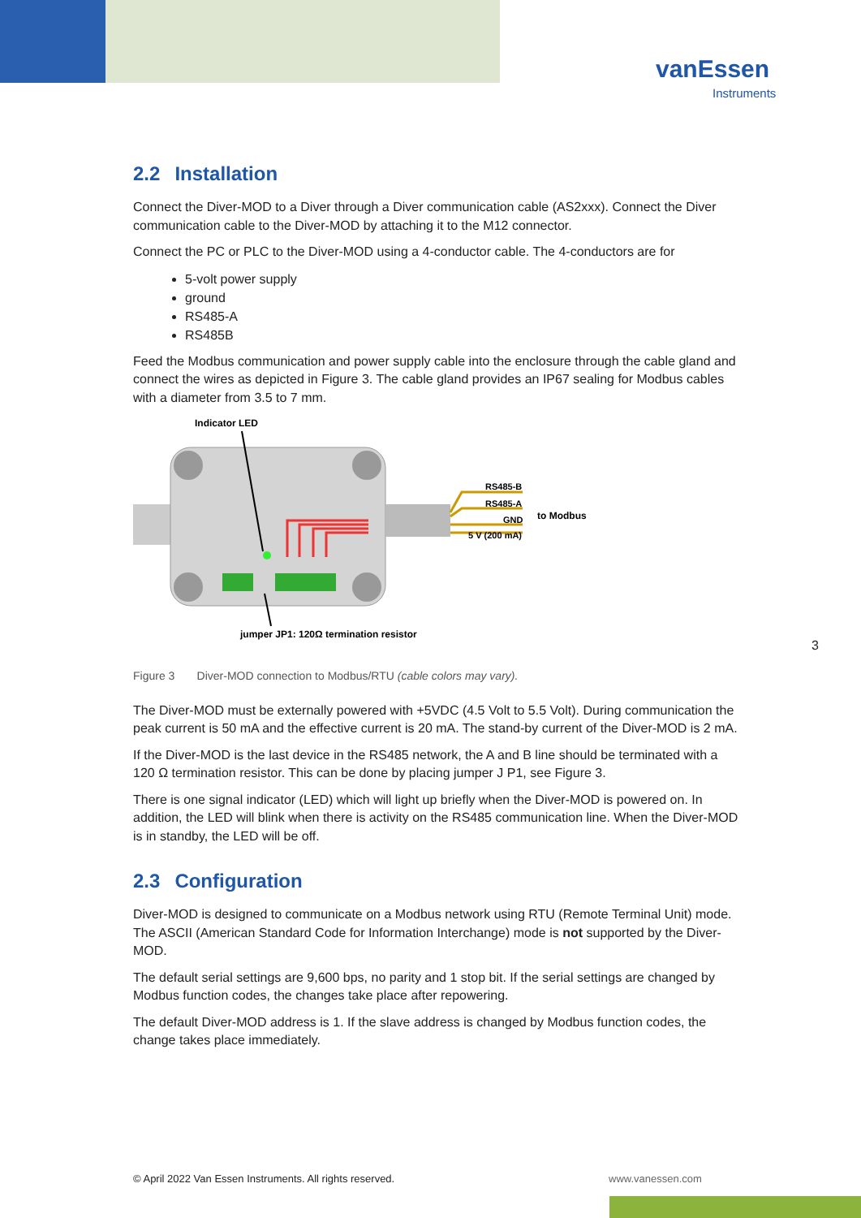vanEssen
Instruments
2.2 Installation
Connect the Diver-MOD to a Diver through a Diver communication cable (AS2xxx). Connect the Diver communication cable to the Diver-MOD by attaching it to the M12 connector.
Connect the PC or PLC to the Diver-MOD using a 4-conductor cable. The 4-conductors are for
5-volt power supply
ground
RS485-A
RS485B
Feed the Modbus communication and power supply cable into the enclosure through the cable gland and connect the wires as depicted in Figure 3. The cable gland provides an IP67 sealing for Modbus cables with a diameter from 3.5 to 7 mm.
Indicator LED
RS485-B
RS485-A
GND
5 V (200 mA)
to Modbus
jumper JP1: 120Ω termination resistor
Figure 3 Diver-MOD connection to Modbus/RTU (cable colors may vary).
The Diver-MOD must be externally powered with +5VDC (4.5 Volt to 5.5 Volt). During communication the peak current is 50 mA and the effective current is 20 mA. The stand-by current of the Diver-MOD is 2 mA.
If the Diver-MOD is the last device in the RS485 network, the A and B line should be terminated with a 120 Ω termination resistor. This can be done by placing jumper J P1, see Figure 3.
There is one signal indicator (LED) which will light up briefly when the Diver-MOD is powered on. In addition, the LED will blink when there is activity on the RS485 communication line. When the Diver-MOD is in standby, the LED will be off.
2.3 Configuration
Diver-MOD is designed to communicate on a Modbus network using RTU (Remote Terminal Unit) mode. The ASCII (American Standard Code for Information Interchange) mode is not supported by the Diver-MOD.
The default serial settings are 9,600 bps, no parity and 1 stop bit. If the serial settings are changed by Modbus function codes, the changes take place after repowering.
The default Diver-MOD address is 1. If the slave address is changed by Modbus function codes, the change takes place immediately.
3
© April 2022 Van Essen Instruments. All rights reserved.
www.vanessen.com